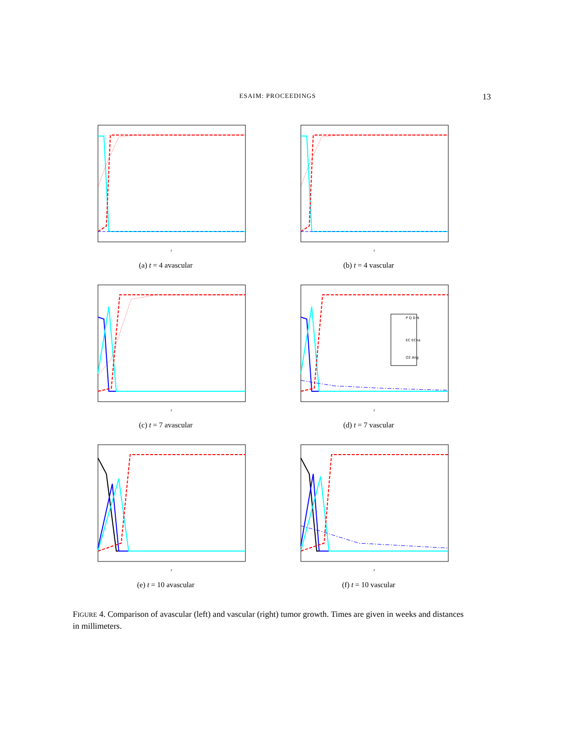ESAIM: PROCEEDINGS 13
r
(a) t = 4 avascular
r
(b) t = 4 vascular
r
(c) t = 7 avascular
P Q D N
EC ECna
O2 Ang
r
(d) t = 7 vascular
r
(e) t = 10 avascular
r
(f) t = 10 vascular
FIGURE 4. Comparison of avascular (left) and vascular (right) tumor growth. Times are given in weeks and distances in millimeters.